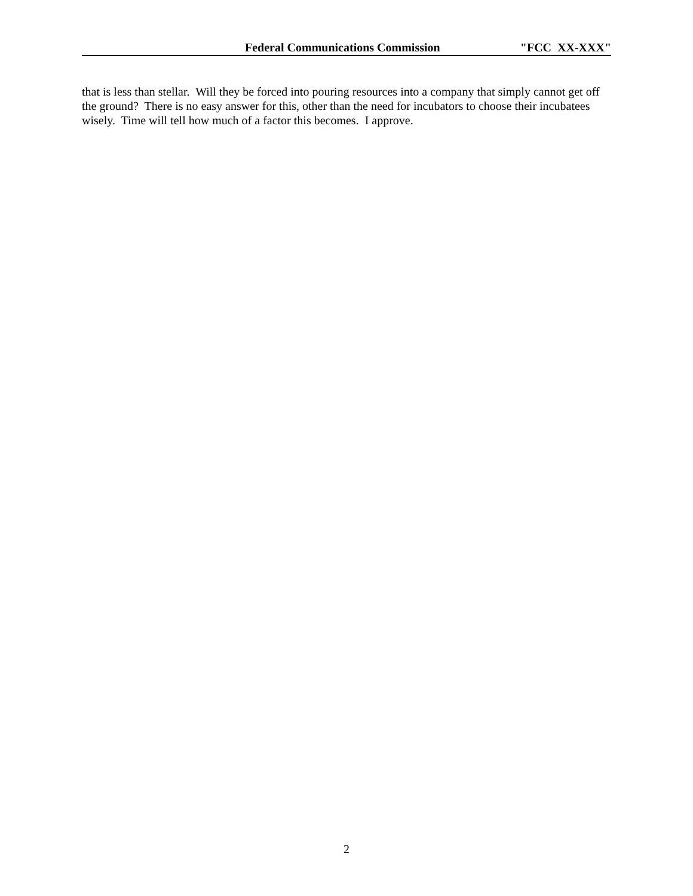Federal Communications Commission "FCC XX-XXX"
that is less than stellar. Will they be forced into pouring resources into a company that simply cannot get off the ground? There is no easy answer for this, other than the need for incubators to choose their incubatees wisely. Time will tell how much of a factor this becomes. I approve.
2